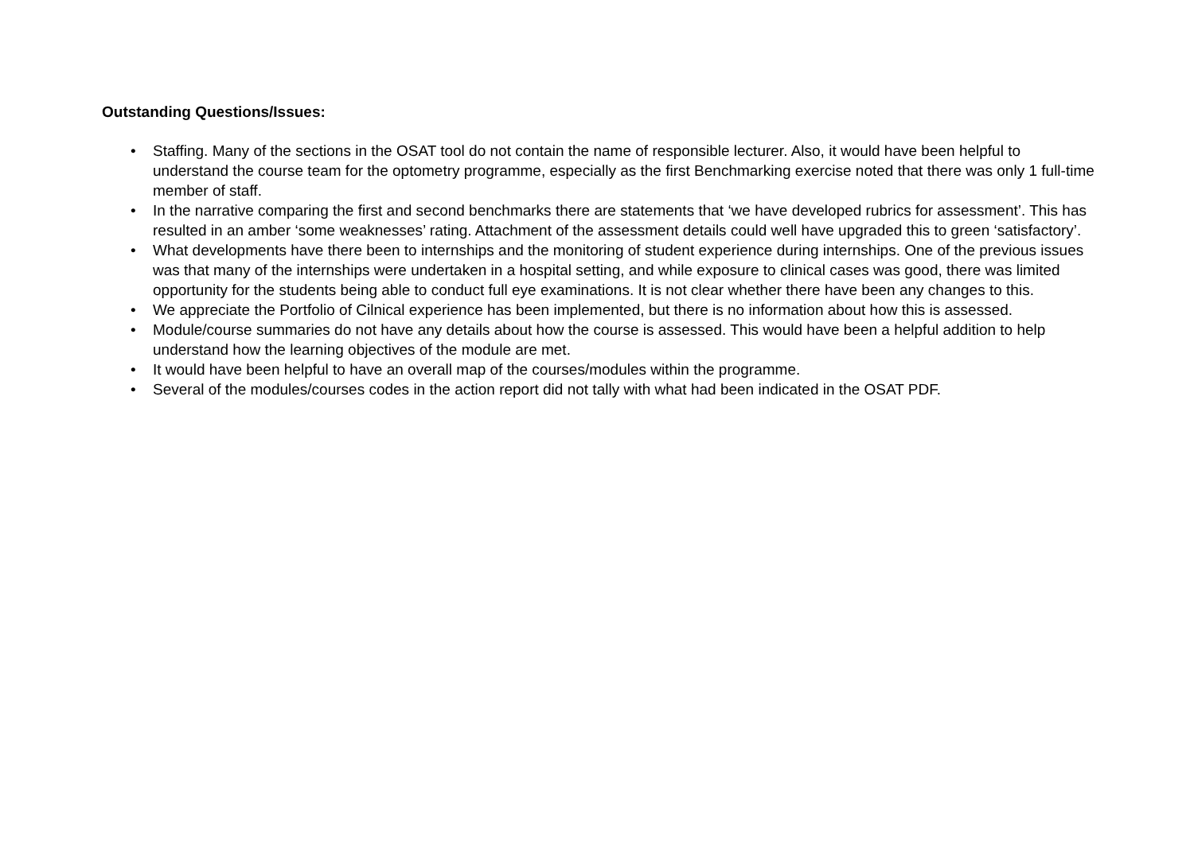Outstanding Questions/Issues:
• Staffing. Many of the sections in the OSAT tool do not contain the name of responsible lecturer. Also, it would have been helpful to understand the course team for the optometry programme, especially as the first Benchmarking exercise noted that there was only 1 full-time member of staff.
• In the narrative comparing the first and second benchmarks there are statements that ‘we have developed rubrics for assessment’. This has resulted in an amber ‘some weaknesses’ rating. Attachment of the assessment details could well have upgraded this to green ‘satisfactory’.
• What developments have there been to internships and the monitoring of student experience during internships. One of the previous issues was that many of the internships were undertaken in a hospital setting, and while exposure to clinical cases was good, there was limited opportunity for the students being able to conduct full eye examinations. It is not clear whether there have been any changes to this.
• We appreciate the Portfolio of Cilnical experience has been implemented, but there is no information about how this is assessed.
• Module/course summaries do not have any details about how the course is assessed. This would have been a helpful addition to help understand how the learning objectives of the module are met.
• It would have been helpful to have an overall map of the courses/modules within the programme.
• Several of the modules/courses codes in the action report did not tally with what had been indicated in the OSAT PDF.